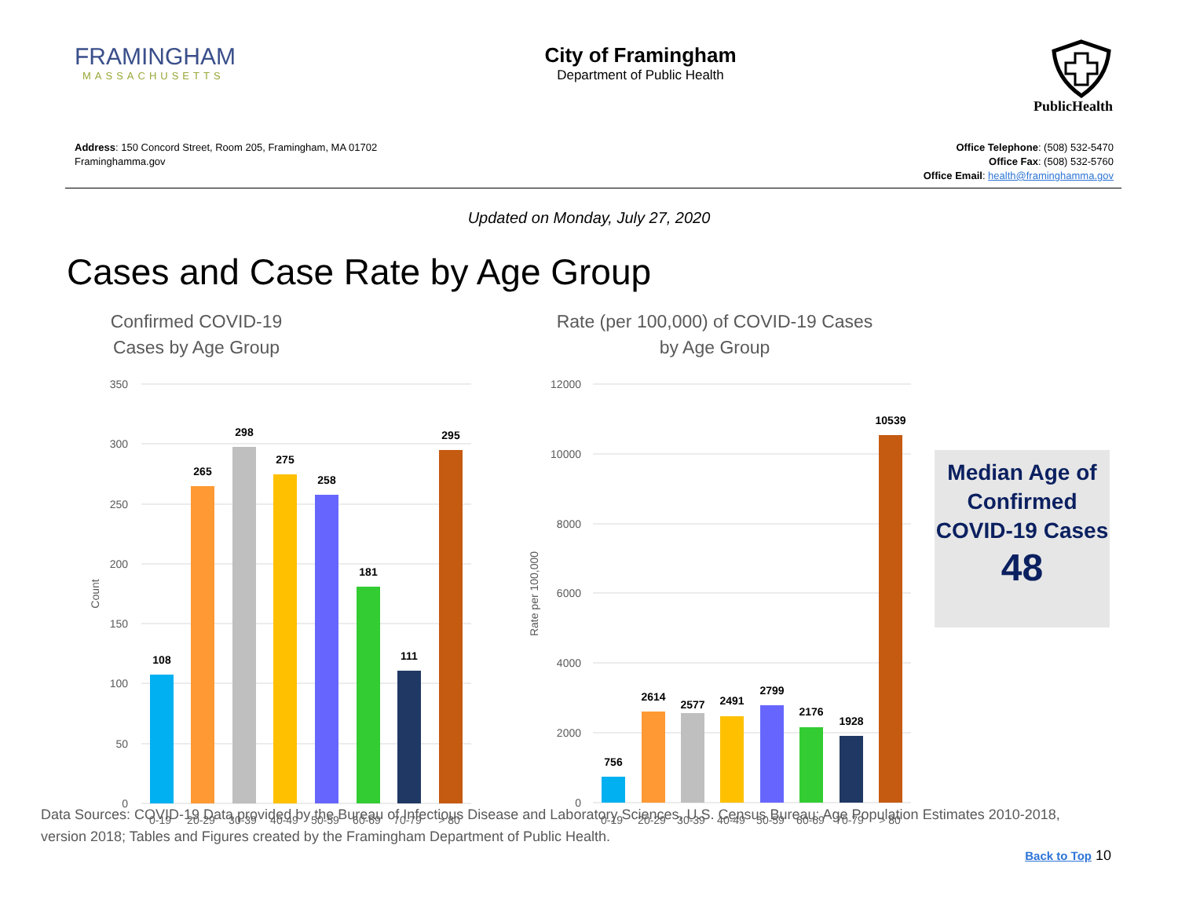FRAMINGHAM
MASSACHUSETTS
City of Framingham
Department of Public Health
PublicHealth
Address: 150 Concord Street, Room 205, Framingham, MA 01702
Framinghamma.gov
Office Telephone: (508) 532-5470
Office Fax: (508) 532-5760
Office Email: health@framinghamma.gov
Updated on Monday, July 27, 2020
Cases and Case Rate by Age Group
Confirmed COVID-19 Cases by Age Group
350
300
250
200
150
100
50
0
Count
108
265
298
275
258
181
111
295
0-19
20-29
30-39
40-49
50-59
60-69
70-79
> 80
Rate (per 100,000) of COVID-19 Cases by Age Group
12000
10000
8000
6000
4000
2000
0
Rate per 100,000
756
2614
2577
2491
2799
2176
1928
10539
0-19
20-29
30-39
40-49
50-59
60-69
70-79
> 80
Median Age of Confirmed COVID-19 Cases
48
Data Sources: COVID-19 Data provided by the Bureau of Infectious Disease and Laboratory Sciences, U.S. Census Bureau: Age Population Estimates 2010-2018, version 2018; Tables and Figures created by the Framingham Department of Public Health.
Back to Top 10